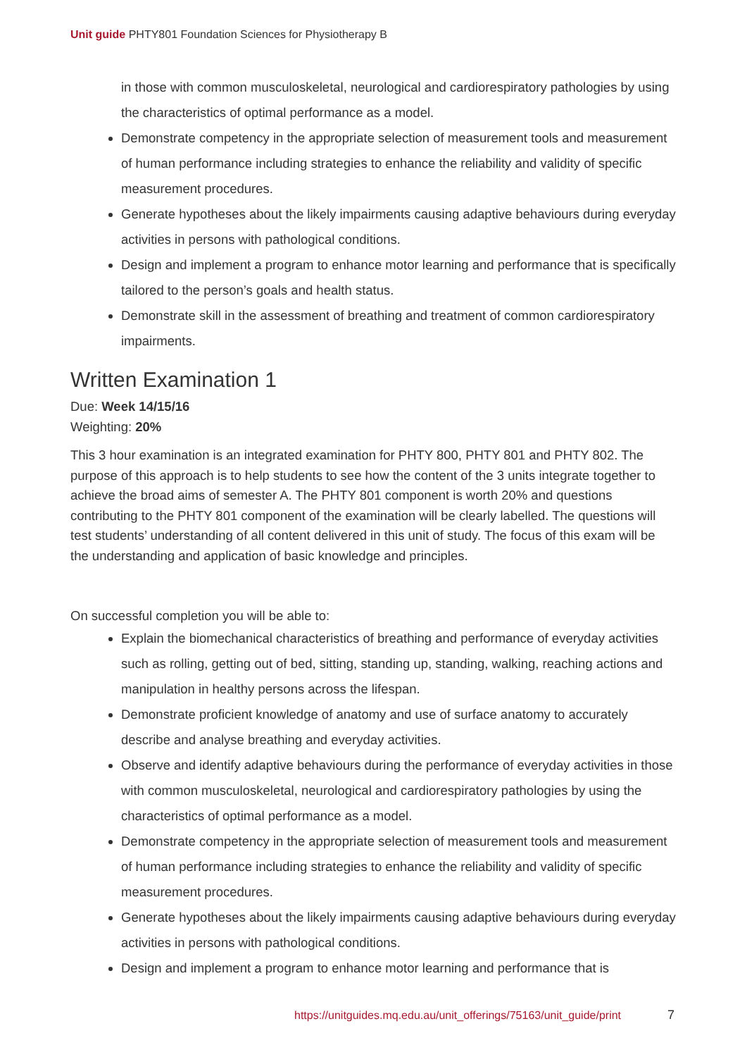Unit guide PHTY801 Foundation Sciences for Physiotherapy B
in those with common musculoskeletal, neurological and cardiorespiratory pathologies by using the characteristics of optimal performance as a model.
Demonstrate competency in the appropriate selection of measurement tools and measurement of human performance including strategies to enhance the reliability and validity of specific measurement procedures.
Generate hypotheses about the likely impairments causing adaptive behaviours during everyday activities in persons with pathological conditions.
Design and implement a program to enhance motor learning and performance that is specifically tailored to the person’s goals and health status.
Demonstrate skill in the assessment of breathing and treatment of common cardiorespiratory impairments.
Written Examination 1
Due: Week 14/15/16
Weighting: 20%
This 3 hour examination is an integrated examination for PHTY 800, PHTY 801 and PHTY 802. The purpose of this approach is to help students to see how the content of the 3 units integrate together to achieve the broad aims of semester A. The PHTY 801 component is worth 20% and questions contributing to the PHTY 801 component of the examination will be clearly labelled. The questions will test students’ understanding of all content delivered in this unit of study. The focus of this exam will be the understanding and application of basic knowledge and principles.
On successful completion you will be able to:
Explain the biomechanical characteristics of breathing and performance of everyday activities such as rolling, getting out of bed, sitting, standing up, standing, walking, reaching actions and manipulation in healthy persons across the lifespan.
Demonstrate proficient knowledge of anatomy and use of surface anatomy to accurately describe and analyse breathing and everyday activities.
Observe and identify adaptive behaviours during the performance of everyday activities in those with common musculoskeletal, neurological and cardiorespiratory pathologies by using the characteristics of optimal performance as a model.
Demonstrate competency in the appropriate selection of measurement tools and measurement of human performance including strategies to enhance the reliability and validity of specific measurement procedures.
Generate hypotheses about the likely impairments causing adaptive behaviours during everyday activities in persons with pathological conditions.
Design and implement a program to enhance motor learning and performance that is
https://unitguides.mq.edu.au/unit_offerings/75163/unit_guide/print
7